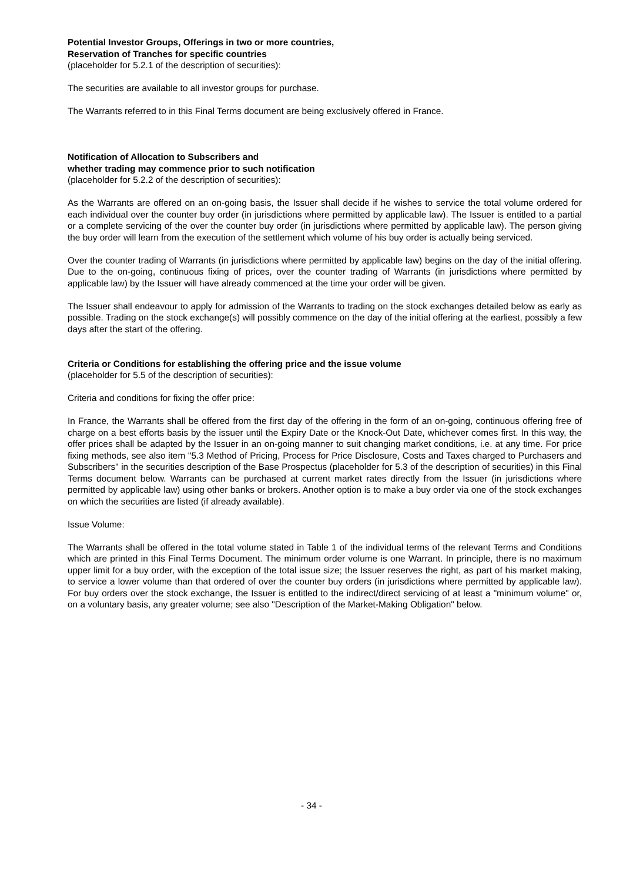Potential Investor Groups, Offerings in two or more countries,
Reservation of Tranches for specific countries
(placeholder for 5.2.1 of the description of securities):
The securities are available to all investor groups for purchase.
The Warrants referred to in this Final Terms document are being exclusively offered in France.
Notification of Allocation to Subscribers and
whether trading may commence prior to such notification
(placeholder for 5.2.2 of the description of securities):
As the Warrants are offered on an on-going basis, the Issuer shall decide if he wishes to service the total volume ordered for each individual over the counter buy order (in jurisdictions where permitted by applicable law). The Issuer is entitled to a partial or a complete servicing of the over the counter buy order (in jurisdictions where permitted by applicable law). The person giving the buy order will learn from the execution of the settlement which volume of his buy order is actually being serviced.
Over the counter trading of Warrants (in jurisdictions where permitted by applicable law) begins on the day of the initial offering. Due to the on-going, continuous fixing of prices, over the counter trading of Warrants (in jurisdictions where permitted by applicable law) by the Issuer will have already commenced at the time your order will be given.
The Issuer shall endeavour to apply for admission of the Warrants to trading on the stock exchanges detailed below as early as possible. Trading on the stock exchange(s) will possibly commence on the day of the initial offering at the earliest, possibly a few days after the start of the offering.
Criteria or Conditions for establishing the offering price and the issue volume
(placeholder for 5.5 of the description of securities):
Criteria and conditions for fixing the offer price:
In France, the Warrants shall be offered from the first day of the offering in the form of an on-going, continuous offering free of charge on a best efforts basis by the issuer until the Expiry Date or the Knock-Out Date, whichever comes first. In this way, the offer prices shall be adapted by the Issuer in an on-going manner to suit changing market conditions, i.e. at any time. For price fixing methods, see also item "5.3 Method of Pricing, Process for Price Disclosure, Costs and Taxes charged to Purchasers and Subscribers" in the securities description of the Base Prospectus (placeholder for 5.3 of the description of securities) in this Final Terms document below. Warrants can be purchased at current market rates directly from the Issuer (in jurisdictions where permitted by applicable law) using other banks or brokers. Another option is to make a buy order via one of the stock exchanges on which the securities are listed (if already available).
Issue Volume:
The Warrants shall be offered in the total volume stated in Table 1 of the individual terms of the relevant Terms and Conditions which are printed in this Final Terms Document. The minimum order volume is one Warrant. In principle, there is no maximum upper limit for a buy order, with the exception of the total issue size; the Issuer reserves the right, as part of his market making, to service a lower volume than that ordered of over the counter buy orders (in jurisdictions where permitted by applicable law). For buy orders over the stock exchange, the Issuer is entitled to the indirect/direct servicing of at least a "minimum volume" or, on a voluntary basis, any greater volume; see also "Description of the Market-Making Obligation" below.
- 34 -